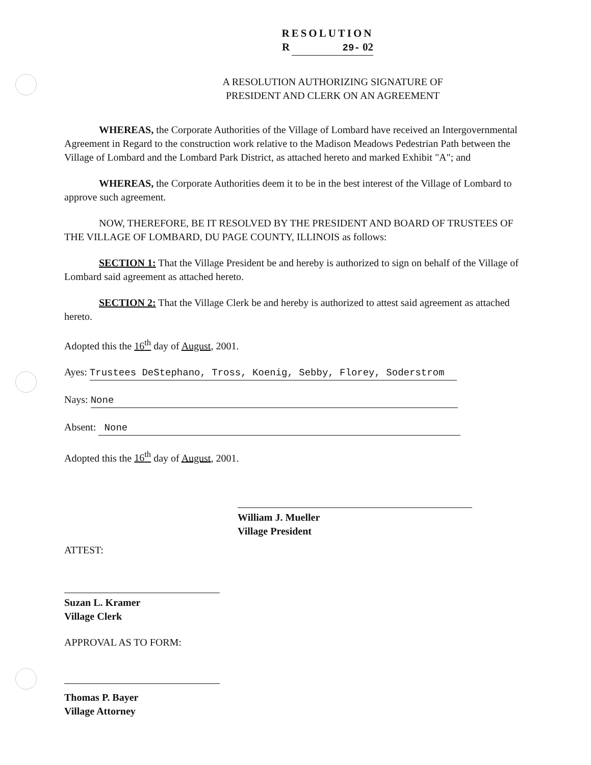RESOLUTION
R 29- 02
A RESOLUTION AUTHORIZING SIGNATURE OF
PRESIDENT AND CLERK ON AN AGREEMENT
WHEREAS, the Corporate Authorities of the Village of Lombard have received an Intergovernmental Agreement in Regard to the construction work relative to the Madison Meadows Pedestrian Path between the Village of Lombard and the Lombard Park District, as attached hereto and marked Exhibit "A"; and
WHEREAS, the Corporate Authorities deem it to be in the best interest of the Village of Lombard to approve such agreement.
NOW, THEREFORE, BE IT RESOLVED BY THE PRESIDENT AND BOARD OF TRUSTEES OF THE VILLAGE OF LOMBARD, DU PAGE COUNTY, ILLINOIS as follows:
SECTION 1: That the Village President be and hereby is authorized to sign on behalf of the Village of Lombard said agreement as attached hereto.
SECTION 2: That the Village Clerk be and hereby is authorized to attest said agreement as attached hereto.
Adopted this the 16<sup>th</sup> day of August, 2001.
Ayes: Trustees DeStephano, Tross, Koenig, Sebby, Florey, Soderstrom
Nays: None
Absent: None
Adopted this the 16<sup>th</sup> day of August, 2001.
William J. Mueller
Village President
ATTEST:
Suzan L. Kramer
Village Clerk
APPROVAL AS TO FORM:
Thomas P. Bayer
Village Attorney